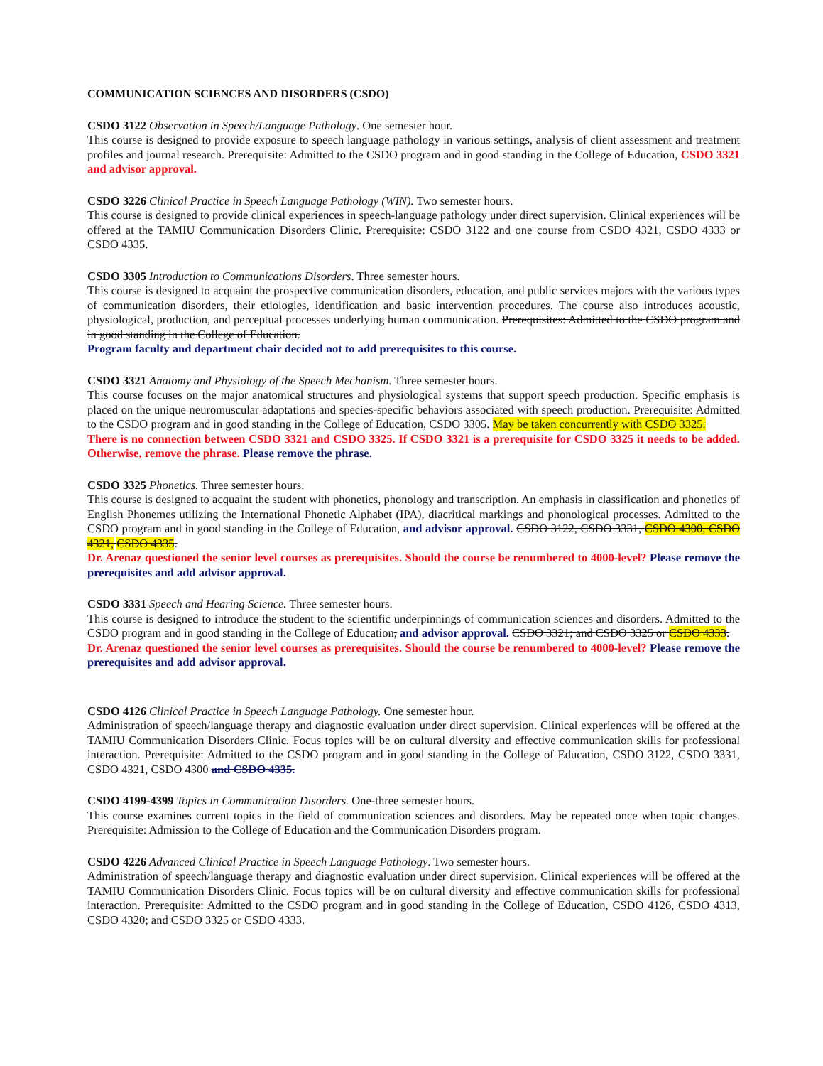COMMUNICATION SCIENCES AND DISORDERS (CSDO)
CSDO 3122 Observation in Speech/Language Pathology. One semester hour.
This course is designed to provide exposure to speech language pathology in various settings, analysis of client assessment and treatment profiles and journal research. Prerequisite: Admitted to the CSDO program and in good standing in the College of Education, CSDO 3321 and advisor approval.
CSDO 3226 Clinical Practice in Speech Language Pathology (WIN). Two semester hours.
This course is designed to provide clinical experiences in speech-language pathology under direct supervision. Clinical experiences will be offered at the TAMIU Communication Disorders Clinic. Prerequisite: CSDO 3122 and one course from CSDO 4321, CSDO 4333 or CSDO 4335.
CSDO 3305 Introduction to Communications Disorders. Three semester hours.
This course is designed to acquaint the prospective communication disorders, education, and public services majors with the various types of communication disorders, their etiologies, identification and basic intervention procedures. The course also introduces acoustic, physiological, production, and perceptual processes underlying human communication. Prerequisites: Admitted to the CSDO program and in good standing in the College of Education.
Program faculty and department chair decided not to add prerequisites to this course.
CSDO 3321 Anatomy and Physiology of the Speech Mechanism. Three semester hours.
This course focuses on the major anatomical structures and physiological systems that support speech production. Specific emphasis is placed on the unique neuromuscular adaptations and species-specific behaviors associated with speech production. Prerequisite: Admitted to the CSDO program and in good standing in the College of Education, CSDO 3305. May be taken concurrently with CSDO 3325.
There is no connection between CSDO 3321 and CSDO 3325. If CSDO 3321 is a prerequisite for CSDO 3325 it needs to be added. Otherwise, remove the phrase. Please remove the phrase.
CSDO 3325 Phonetics. Three semester hours.
This course is designed to acquaint the student with phonetics, phonology and transcription. An emphasis in classification and phonetics of English Phonemes utilizing the International Phonetic Alphabet (IPA), diacritical markings and phonological processes. Admitted to the CSDO program and in good standing in the College of Education, and advisor approval. CSDO 3122, CSDO 3331, CSDO 4300, CSDO 4321, CSDO 4335.
Dr. Arenaz questioned the senior level courses as prerequisites. Should the course be renumbered to 4000-level? Please remove the prerequisites and add advisor approval.
CSDO 3331 Speech and Hearing Science. Three semester hours.
This course is designed to introduce the student to the scientific underpinnings of communication sciences and disorders. Admitted to the CSDO program and in good standing in the College of Education, and advisor approval. CSDO 3321; and CSDO 3325 or CSDO 4333.
Dr. Arenaz questioned the senior level courses as prerequisites. Should the course be renumbered to 4000-level? Please remove the prerequisites and add advisor approval.
CSDO 4126 Clinical Practice in Speech Language Pathology. One semester hour.
Administration of speech/language therapy and diagnostic evaluation under direct supervision. Clinical experiences will be offered at the TAMIU Communication Disorders Clinic. Focus topics will be on cultural diversity and effective communication skills for professional interaction. Prerequisite: Admitted to the CSDO program and in good standing in the College of Education, CSDO 3122, CSDO 3331, CSDO 4321, CSDO 4300 and CSDO 4335.
CSDO 4199-4399 Topics in Communication Disorders. One-three semester hours.
This course examines current topics in the field of communication sciences and disorders. May be repeated once when topic changes. Prerequisite: Admission to the College of Education and the Communication Disorders program.
CSDO 4226 Advanced Clinical Practice in Speech Language Pathology. Two semester hours.
Administration of speech/language therapy and diagnostic evaluation under direct supervision. Clinical experiences will be offered at the TAMIU Communication Disorders Clinic. Focus topics will be on cultural diversity and effective communication skills for professional interaction. Prerequisite: Admitted to the CSDO program and in good standing in the College of Education, CSDO 4126, CSDO 4313, CSDO 4320; and CSDO 3325 or CSDO 4333.